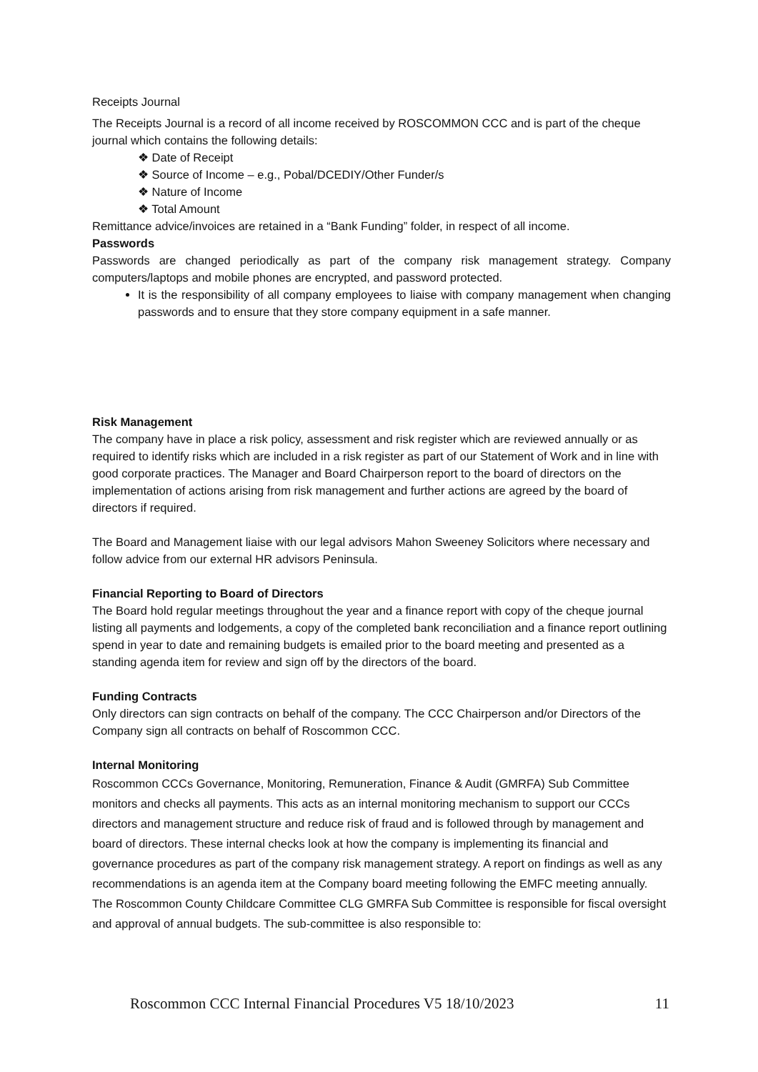Receipts Journal
The Receipts Journal is a record of all income received by ROSCOMMON CCC and is part of the cheque journal which contains the following details:
❖ Date of Receipt
❖ Source of Income – e.g., Pobal/DCEDIY/Other Funder/s
❖ Nature of Income
❖ Total Amount
Remittance advice/invoices are retained in a “Bank Funding” folder, in respect of all income.
Passwords
Passwords are changed periodically as part of the company risk management strategy. Company computers/laptops and mobile phones are encrypted, and password protected.
It is the responsibility of all company employees to liaise with company management when changing passwords and to ensure that they store company equipment in a safe manner.
Risk Management
The company have in place a risk policy, assessment and risk register which are reviewed annually or as required to identify risks which are included in a risk register as part of our Statement of Work and in line with good corporate practices. The Manager and Board Chairperson report to the board of directors on the implementation of actions arising from risk management and further actions are agreed by the board of directors if required.
The Board and Management liaise with our legal advisors Mahon Sweeney Solicitors where necessary and follow advice from our external HR advisors Peninsula.
Financial Reporting to Board of Directors
The Board hold regular meetings throughout the year and a finance report with copy of the cheque journal listing all payments and lodgements, a copy of the completed bank reconciliation and a finance report outlining spend in year to date and remaining budgets is emailed prior to the board meeting and presented as a standing agenda item for review and sign off by the directors of the board.
Funding Contracts
Only directors can sign contracts on behalf of the company. The CCC Chairperson and/or Directors of the Company sign all contracts on behalf of Roscommon CCC.
Internal Monitoring
Roscommon CCCs Governance, Monitoring, Remuneration, Finance & Audit (GMRFA) Sub Committee monitors and checks all payments. This acts as an internal monitoring mechanism to support our CCCs directors and management structure and reduce risk of fraud and is followed through by management and board of directors. These internal checks look at how the company is implementing its financial and governance procedures as part of the company risk management strategy. A report on findings as well as any recommendations is an agenda item at the Company board meeting following the EMFC meeting annually. The Roscommon County Childcare Committee CLG GMRFA Sub Committee is responsible for fiscal oversight and approval of annual budgets. The sub-committee is also responsible to:
Roscommon CCC Internal Financial Procedures V5 18/10/2023 11